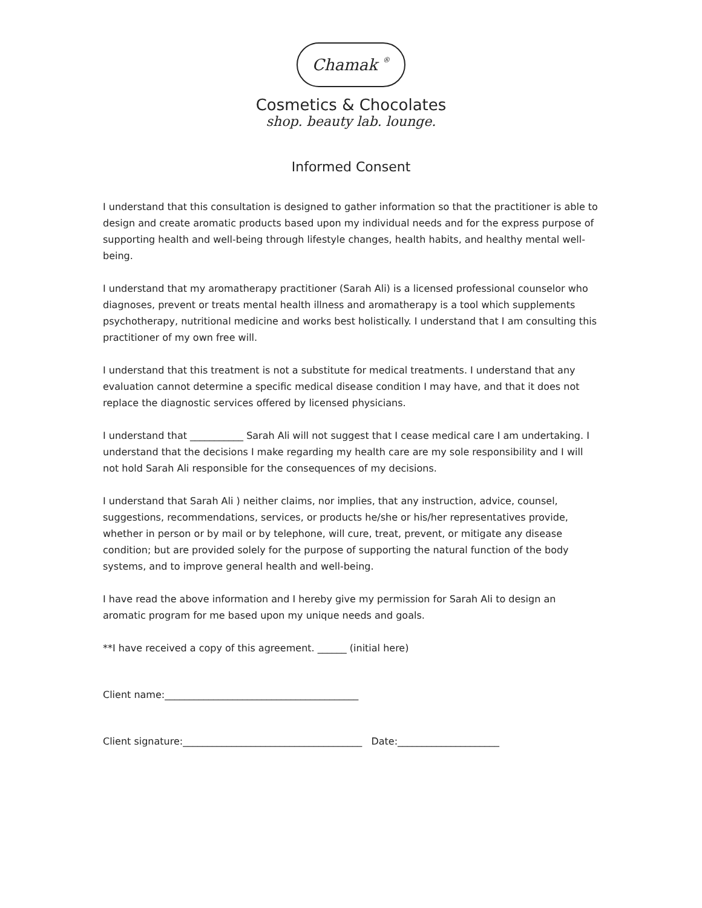Chamak ®
Cosmetics & Chocolates
shop. beauty lab. lounge.
Informed Consent
I understand that this consultation is designed to gather information so that the practitioner is able to design and create aromatic products based upon my individual needs and for the express purpose of supporting health and well-being through lifestyle changes, health habits, and healthy mental well-being.
I understand that my aromatherapy practitioner (Sarah Ali) is a licensed professional counselor who diagnoses, prevent or treats mental health illness and aromatherapy is a tool which supplements psychotherapy, nutritional medicine and works best holistically. I understand that I am consulting this practitioner of my own free will.
I understand that this treatment is not a substitute for medical treatments. I understand that any evaluation cannot determine a specific medical disease condition I may have, and that it does not replace the diagnostic services offered by licensed physicians.
I understand that ___________ Sarah Ali will not suggest that I cease medical care I am undertaking. I understand that the decisions I make regarding my health care are my sole responsibility and I will not hold Sarah Ali responsible for the consequences of my decisions.
I understand that Sarah Ali ) neither claims, nor implies, that any instruction, advice, counsel, suggestions, recommendations, services, or products he/she or his/her representatives provide, whether in person or by mail or by telephone, will cure, treat, prevent, or mitigate any disease condition; but are provided solely for the purpose of supporting the natural function of the body systems, and to improve general health and well-being.
I have read the above information and I hereby give my permission for Sarah Ali to design an aromatic program for me based upon my unique needs and goals.
**I have received a copy of this agreement. ______ (initial here)
Client name:________________________________________
Client signature:_____________________________________ Date:_____________________